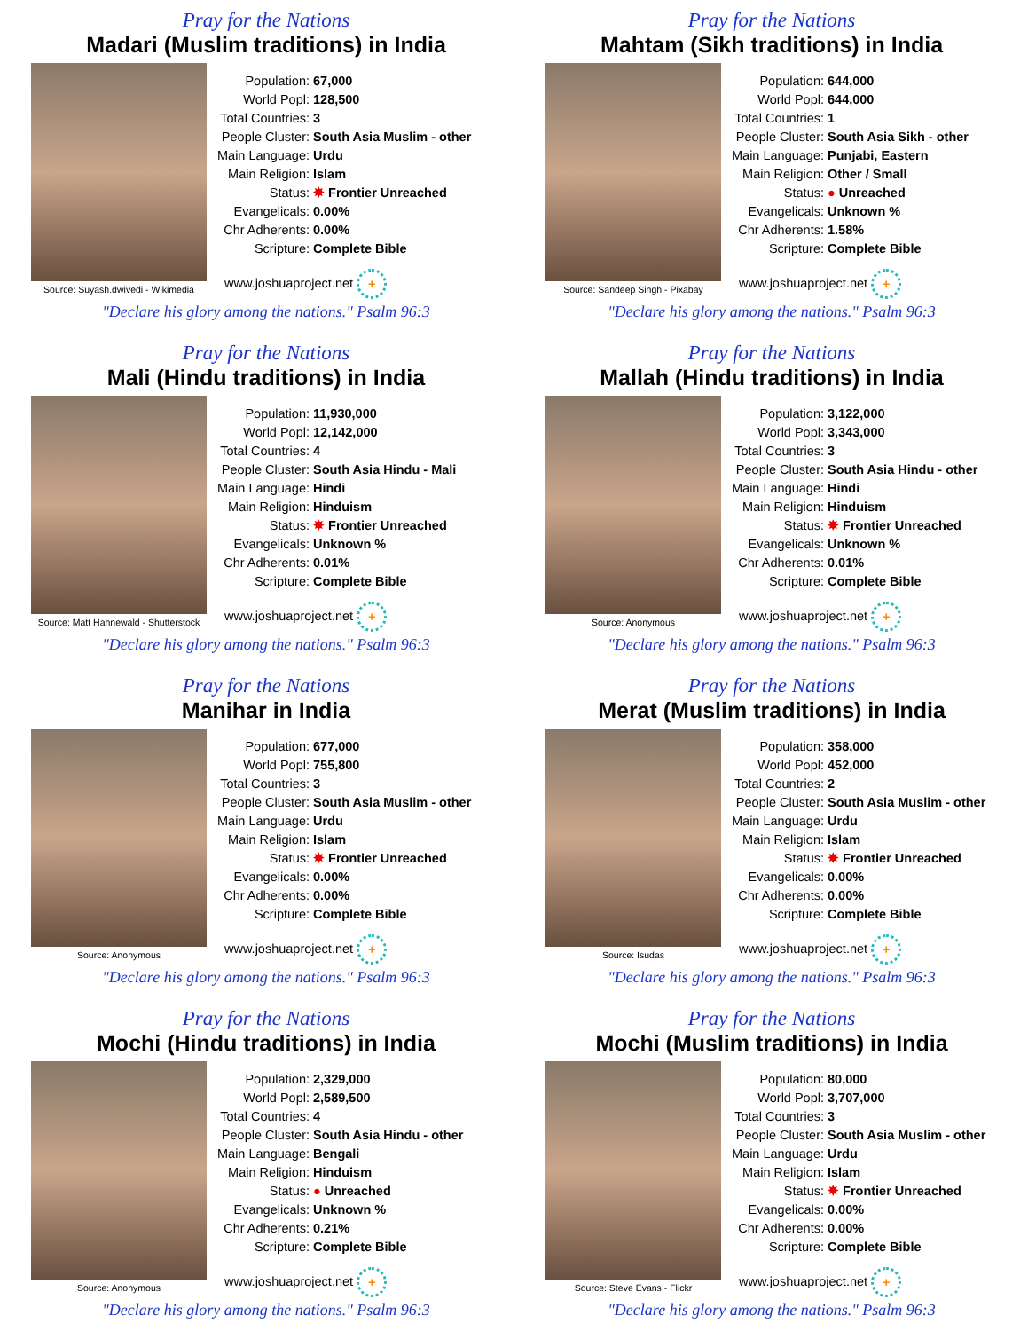Pray for the Nations
Madari (Muslim traditions) in India
Source: Suyash.dwivedi - Wikimedia
| Population: | 67,000 |
| World Popl: | 128,500 |
| Total Countries: | 3 |
| People Cluster: | South Asia Muslim - other |
| Main Language: | Urdu |
| Main Religion: | Islam |
| Status: | ✸ Frontier Unreached |
| Evangelicals: | 0.00% |
| Chr Adherents: | 0.00% |
| Scripture: | Complete Bible |
www.joshuaproject.net +
"Declare his glory among the nations." Psalm 96:3
Pray for the Nations
Mahtam (Sikh traditions) in India
Source: Sandeep Singh - Pixabay
| Population: | 644,000 |
| World Popl: | 644,000 |
| Total Countries: | 1 |
| People Cluster: | South Asia Sikh - other |
| Main Language: | Punjabi, Eastern |
| Main Religion: | Other / Small |
| Status: | ● Unreached |
| Evangelicals: | Unknown % |
| Chr Adherents: | 1.58% |
| Scripture: | Complete Bible |
www.joshuaproject.net +
"Declare his glory among the nations." Psalm 96:3
Pray for the Nations
Mali (Hindu traditions) in India
Source: Matt Hahnewald - Shutterstock
| Population: | 11,930,000 |
| World Popl: | 12,142,000 |
| Total Countries: | 4 |
| People Cluster: | South Asia Hindu - Mali |
| Main Language: | Hindi |
| Main Religion: | Hinduism |
| Status: | ✸ Frontier Unreached |
| Evangelicals: | Unknown % |
| Chr Adherents: | 0.01% |
| Scripture: | Complete Bible |
www.joshuaproject.net +
"Declare his glory among the nations." Psalm 96:3
Pray for the Nations
Mallah (Hindu traditions) in India
Source: Anonymous
| Population: | 3,122,000 |
| World Popl: | 3,343,000 |
| Total Countries: | 3 |
| People Cluster: | South Asia Hindu - other |
| Main Language: | Hindi |
| Main Religion: | Hinduism |
| Status: | ✸ Frontier Unreached |
| Evangelicals: | Unknown % |
| Chr Adherents: | 0.01% |
| Scripture: | Complete Bible |
www.joshuaproject.net +
"Declare his glory among the nations." Psalm 96:3
Pray for the Nations
Manihar in India
Source: Anonymous
| Population: | 677,000 |
| World Popl: | 755,800 |
| Total Countries: | 3 |
| People Cluster: | South Asia Muslim - other |
| Main Language: | Urdu |
| Main Religion: | Islam |
| Status: | ✸ Frontier Unreached |
| Evangelicals: | 0.00% |
| Chr Adherents: | 0.00% |
| Scripture: | Complete Bible |
www.joshuaproject.net +
"Declare his glory among the nations." Psalm 96:3
Pray for the Nations
Merat (Muslim traditions) in India
Source: Isudas
| Population: | 358,000 |
| World Popl: | 452,000 |
| Total Countries: | 2 |
| People Cluster: | South Asia Muslim - other |
| Main Language: | Urdu |
| Main Religion: | Islam |
| Status: | ✸ Frontier Unreached |
| Evangelicals: | 0.00% |
| Chr Adherents: | 0.00% |
| Scripture: | Complete Bible |
www.joshuaproject.net +
"Declare his glory among the nations." Psalm 96:3
Pray for the Nations
Mochi (Hindu traditions) in India
Source: Anonymous
| Population: | 2,329,000 |
| World Popl: | 2,589,500 |
| Total Countries: | 4 |
| People Cluster: | South Asia Hindu - other |
| Main Language: | Bengali |
| Main Religion: | Hinduism |
| Status: | ● Unreached |
| Evangelicals: | Unknown % |
| Chr Adherents: | 0.21% |
| Scripture: | Complete Bible |
www.joshuaproject.net +
"Declare his glory among the nations." Psalm 96:3
Pray for the Nations
Mochi (Muslim traditions) in India
Source: Steve Evans - Flickr
| Population: | 80,000 |
| World Popl: | 3,707,000 |
| Total Countries: | 3 |
| People Cluster: | South Asia Muslim - other |
| Main Language: | Urdu |
| Main Religion: | Islam |
| Status: | ✸ Frontier Unreached |
| Evangelicals: | 0.00% |
| Chr Adherents: | 0.00% |
| Scripture: | Complete Bible |
www.joshuaproject.net +
"Declare his glory among the nations." Psalm 96:3